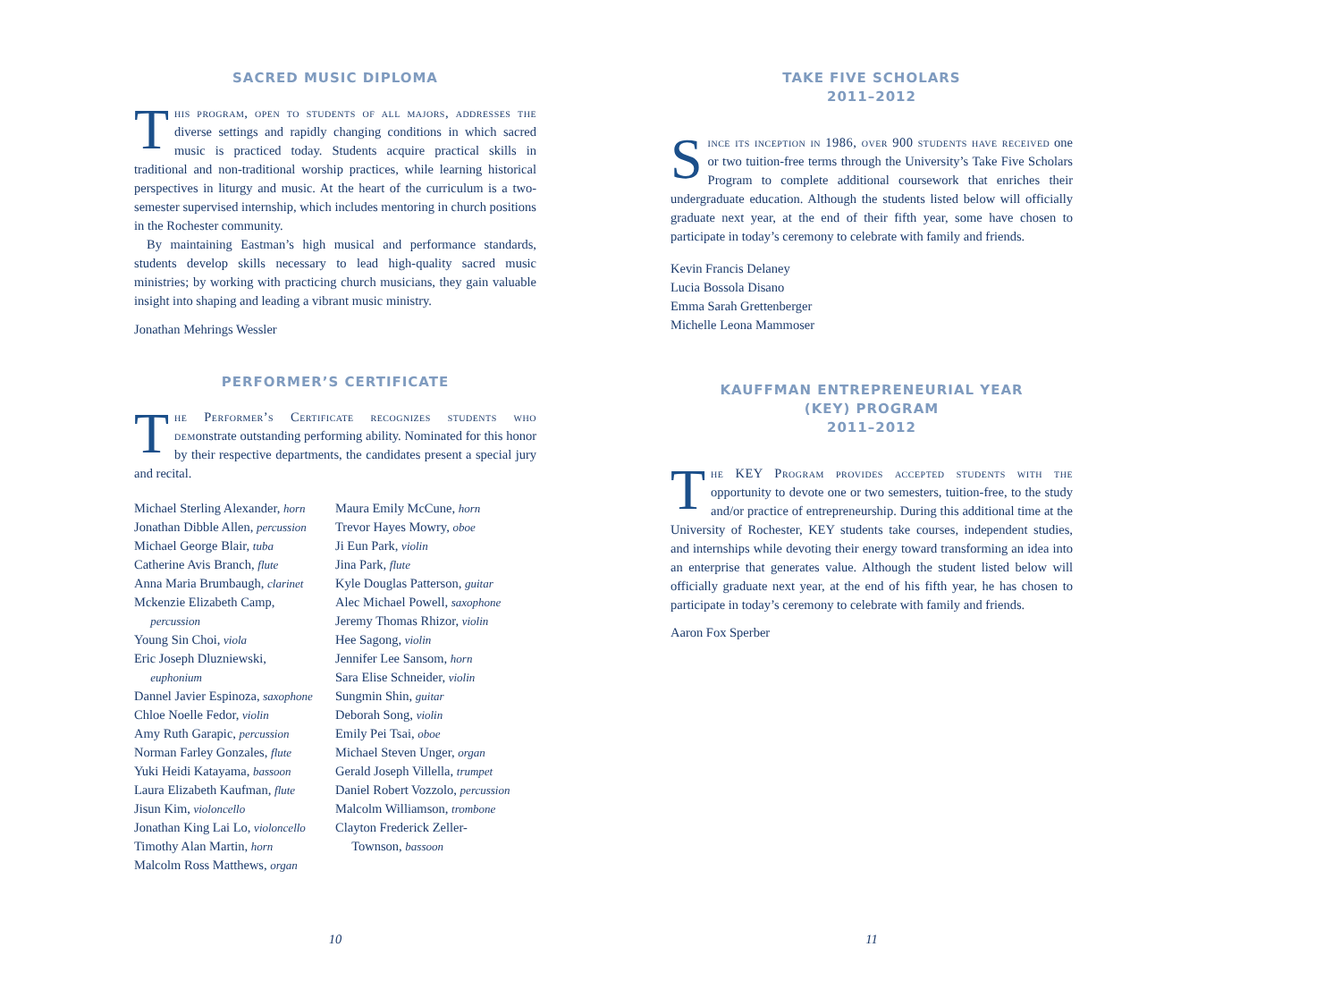SACRED MUSIC DIPLOMA
This program, open to students of all majors, addresses the diverse settings and rapidly changing conditions in which sacred music is practiced today. Students acquire practical skills in traditional and non-traditional worship practices, while learning historical perspectives in liturgy and music. At the heart of the curriculum is a two-semester supervised internship, which includes mentoring in church positions in the Rochester community.
By maintaining Eastman’s high musical and performance standards, students develop skills necessary to lead high-quality sacred music ministries; by working with practicing church musicians, they gain valuable insight into shaping and leading a vibrant music ministry.
Jonathan Mehrings Wessler
PERFORMER’S CERTIFICATE
The Performer’s Certificate recognizes students who demonstrate outstanding performing ability. Nominated for this honor by their respective departments, the candidates present a special jury and recital.
Michael Sterling Alexander, horn
Jonathan Dibble Allen, percussion
Michael George Blair, tuba
Catherine Avis Branch, flute
Anna Maria Brumbaugh, clarinet
Mckenzie Elizabeth Camp,
percussion
Young Sin Choi, viola
Eric Joseph Dluzniewski,
euphonium
Dannel Javier Espinoza, saxophone
Chloe Noelle Fedor, violin
Amy Ruth Garapic, percussion
Norman Farley Gonzales, flute
Yuki Heidi Katayama, bassoon
Laura Elizabeth Kaufman, flute
Jisun Kim, violoncello
Jonathan King Lai Lo, violoncello
Timothy Alan Martin, horn
Malcolm Ross Matthews, organ
Maura Emily McCune, horn
Trevor Hayes Mowry, oboe
Ji Eun Park, violin
Jina Park, flute
Kyle Douglas Patterson, guitar
Alec Michael Powell, saxophone
Jeremy Thomas Rhizor, violin
Hee Sagong, violin
Jennifer Lee Sansom, horn
Sara Elise Schneider, violin
Sungmin Shin, guitar
Deborah Song, violin
Emily Pei Tsai, oboe
Michael Steven Unger, organ
Gerald Joseph Villella, trumpet
Daniel Robert Vozzolo, percussion
Malcolm Williamson, trombone
Clayton Frederick Zeller-
Townson, bassoon
10
TAKE FIVE SCHOLARS
2011–2012
Since its inception in 1986, over 900 students have received one or two tuition-free terms through the University’s Take Five Scholars Program to complete additional coursework that enriches their undergraduate education. Although the students listed below will officially graduate next year, at the end of their fifth year, some have chosen to participate in today’s ceremony to celebrate with family and friends.
Kevin Francis Delaney
Lucia Bossola Disano
Emma Sarah Grettenberger
Michelle Leona Mammoser
KAUFFMAN ENTREPRENEURIAL YEAR
(KEY) PROGRAM
2011–2012
The KEY Program provides accepted students with the opportunity to devote one or two semesters, tuition-free, to the study and/or practice of entrepreneurship. During this additional time at the University of Rochester, KEY students take courses, independent studies, and internships while devoting their energy toward transforming an idea into an enterprise that generates value. Although the student listed below will officially graduate next year, at the end of his fifth year, he has chosen to participate in today’s ceremony to celebrate with family and friends.
Aaron Fox Sperber
11